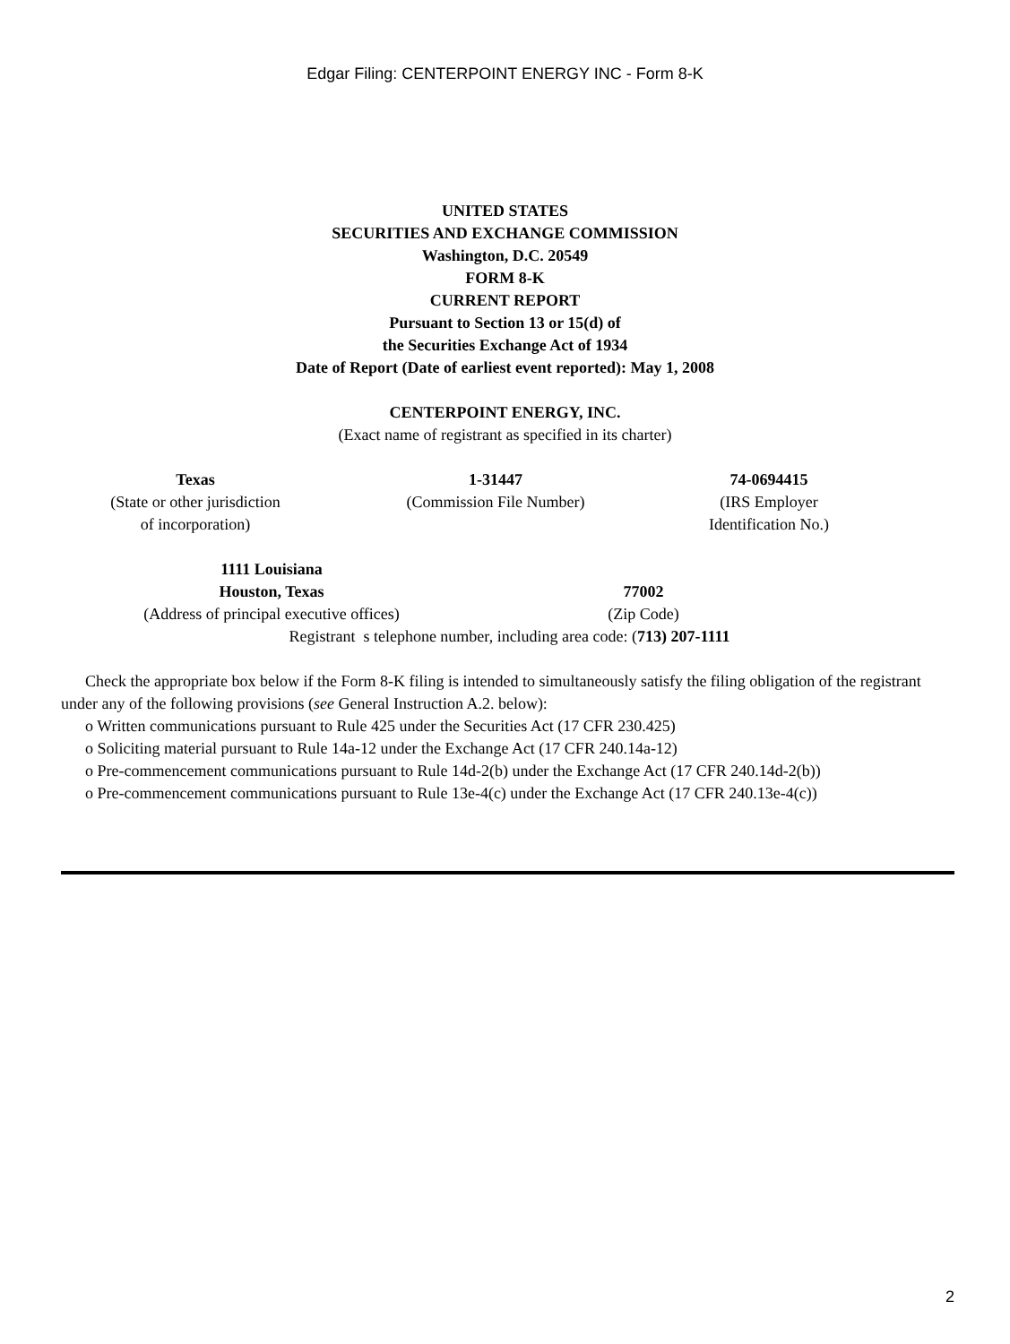Edgar Filing: CENTERPOINT ENERGY INC - Form 8-K
UNITED STATES
SECURITIES AND EXCHANGE COMMISSION
Washington, D.C. 20549
FORM 8-K
CURRENT REPORT
Pursuant to Section 13 or 15(d) of
the Securities Exchange Act of 1934
Date of Report (Date of earliest event reported): May 1, 2008
CENTERPOINT ENERGY, INC.
(Exact name of registrant as specified in its charter)
Texas
(State or other jurisdiction
of incorporation)
1-31447
(Commission File Number)
74-0694415
(IRS Employer
Identification No.)
1111 Louisiana
Houston, Texas
(Address of principal executive offices)
77002
(Zip Code)
Registrant s telephone number, including area code: (713) 207-1111
Check the appropriate box below if the Form 8-K filing is intended to simultaneously satisfy the filing obligation of the registrant under any of the following provisions (see General Instruction A.2. below):
o Written communications pursuant to Rule 425 under the Securities Act (17 CFR 230.425)
o Soliciting material pursuant to Rule 14a-12 under the Exchange Act (17 CFR 240.14a-12)
o Pre-commencement communications pursuant to Rule 14d-2(b) under the Exchange Act (17 CFR 240.14d-2(b))
o Pre-commencement communications pursuant to Rule 13e-4(c) under the Exchange Act (17 CFR 240.13e-4(c))
2